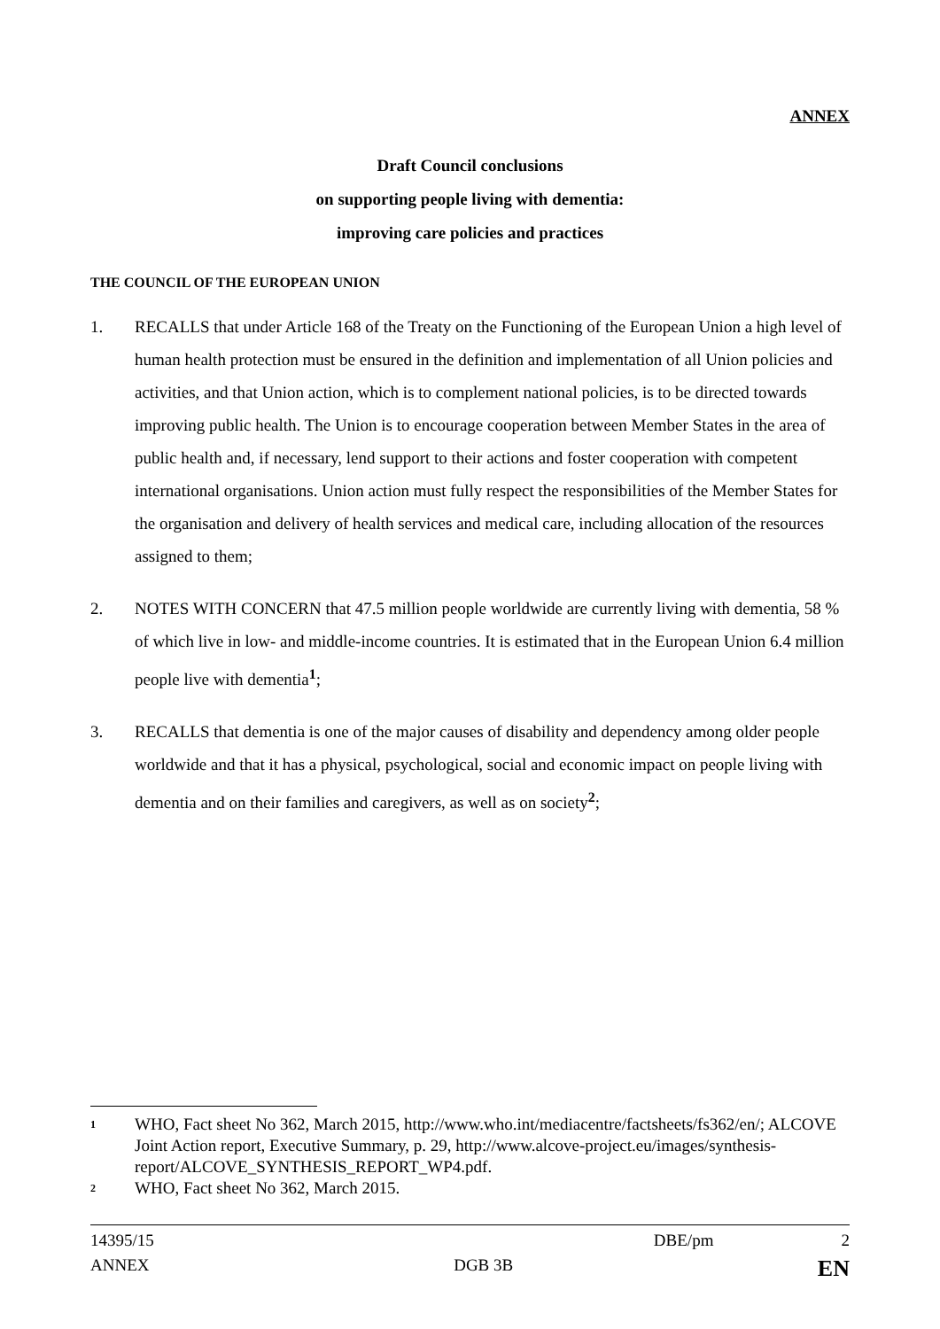ANNEX
Draft Council conclusions
on supporting people living with dementia:
improving care policies and practices
THE COUNCIL OF THE EUROPEAN UNION
1. RECALLS that under Article 168 of the Treaty on the Functioning of the European Union a high level of human health protection must be ensured in the definition and implementation of all Union policies and activities, and that Union action, which is to complement national policies, is to be directed towards improving public health. The Union is to encourage cooperation between Member States in the area of public health and, if necessary, lend support to their actions and foster cooperation with competent international organisations. Union action must fully respect the responsibilities of the Member States for the organisation and delivery of health services and medical care, including allocation of the resources assigned to them;
2. NOTES WITH CONCERN that 47.5 million people worldwide are currently living with dementia, 58 % of which live in low- and middle-income countries. It is estimated that in the European Union 6.4 million people live with dementia<sup>1</sup>;
3. RECALLS that dementia is one of the major causes of disability and dependency among older people worldwide and that it has a physical, psychological, social and economic impact on people living with dementia and on their families and caregivers, as well as on society<sup>2</sup>;
<sup>1</sup>
WHO, Fact sheet No 362, March 2015, http://www.who.int/mediacentre/factsheets/fs362/en/; ALCOVE Joint Action report, Executive Summary, p. 29, http://www.alcove-project.eu/images/synthesis-report/ALCOVE_SYNTHESIS_REPORT_WP4.pdf.
<sup>2</sup>
WHO, Fact sheet No 362, March 2015.
14395/15 DBE/pm 2
ANNEX DGB 3B EN